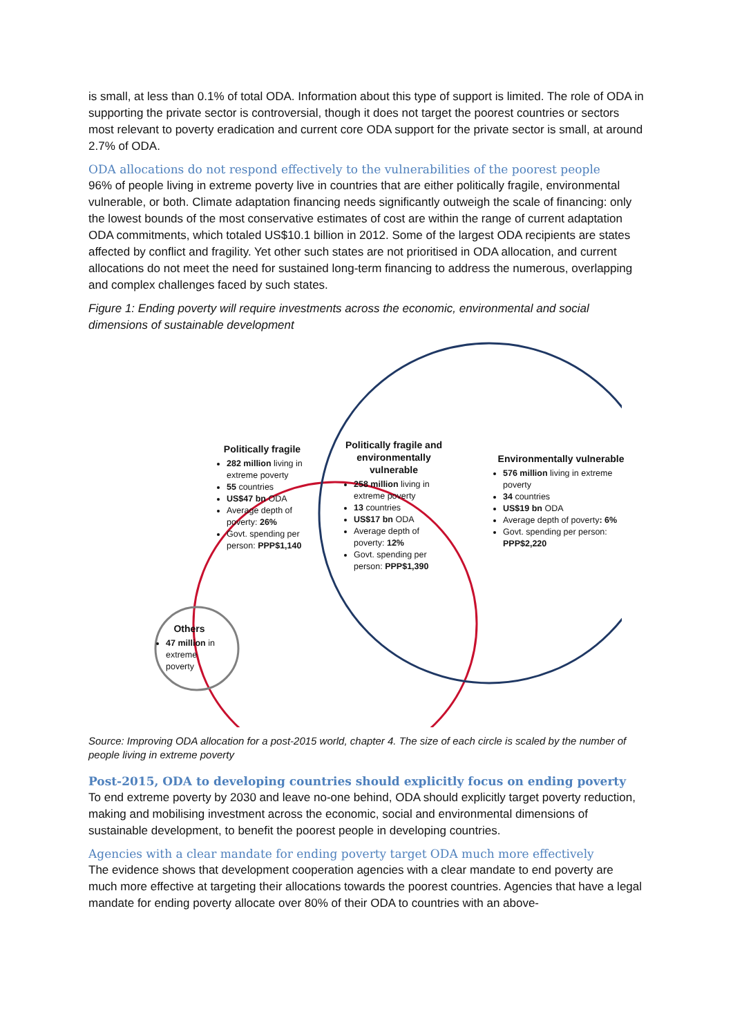is small, at less than 0.1% of total ODA. Information about this type of support is limited. The role of ODA in supporting the private sector is controversial, though it does not target the poorest countries or sectors most relevant to poverty eradication and current core ODA support for the private sector is small, at around 2.7% of ODA.
ODA allocations do not respond effectively to the vulnerabilities of the poorest people
96% of people living in extreme poverty live in countries that are either politically fragile, environmental vulnerable, or both. Climate adaptation financing needs significantly outweigh the scale of financing: only the lowest bounds of the most conservative estimates of cost are within the range of current adaptation ODA commitments, which totaled US$10.1 billion in 2012. Some of the largest ODA recipients are states affected by conflict and fragility. Yet other such states are not prioritised in ODA allocation, and current allocations do not meet the need for sustained long-term financing to address the numerous, overlapping and complex challenges faced by such states.
Figure 1: Ending poverty will require investments across the economic, environmental and social dimensions of sustainable development
Politically fragile
282 million living in extreme poverty
55 countries
US$47 bn ODA
Average depth of poverty: 26%
Govt. spending per person: PPP$1,140
Politically fragile and environmentally vulnerable
258 million living in extreme poverty
13 countries
US$17 bn ODA
Average depth of poverty: 12%
Govt. spending per person: PPP$1,390
Environmentally vulnerable
576 million living in extreme poverty
34 countries
US$19 bn ODA
Average depth of poverty: 6%
Govt. spending per person: PPP$2,220
Others
47 million in extreme poverty
Source: Improving ODA allocation for a post-2015 world, chapter 4. The size of each circle is scaled by the number of people living in extreme poverty
Post-2015, ODA to developing countries should explicitly focus on ending poverty
To end extreme poverty by 2030 and leave no-one behind, ODA should explicitly target poverty reduction, making and mobilising investment across the economic, social and environmental dimensions of sustainable development, to benefit the poorest people in developing countries.
Agencies with a clear mandate for ending poverty target ODA much more effectively
The evidence shows that development cooperation agencies with a clear mandate to end poverty are much more effective at targeting their allocations towards the poorest countries. Agencies that have a legal mandate for ending poverty allocate over 80% of their ODA to countries with an above-